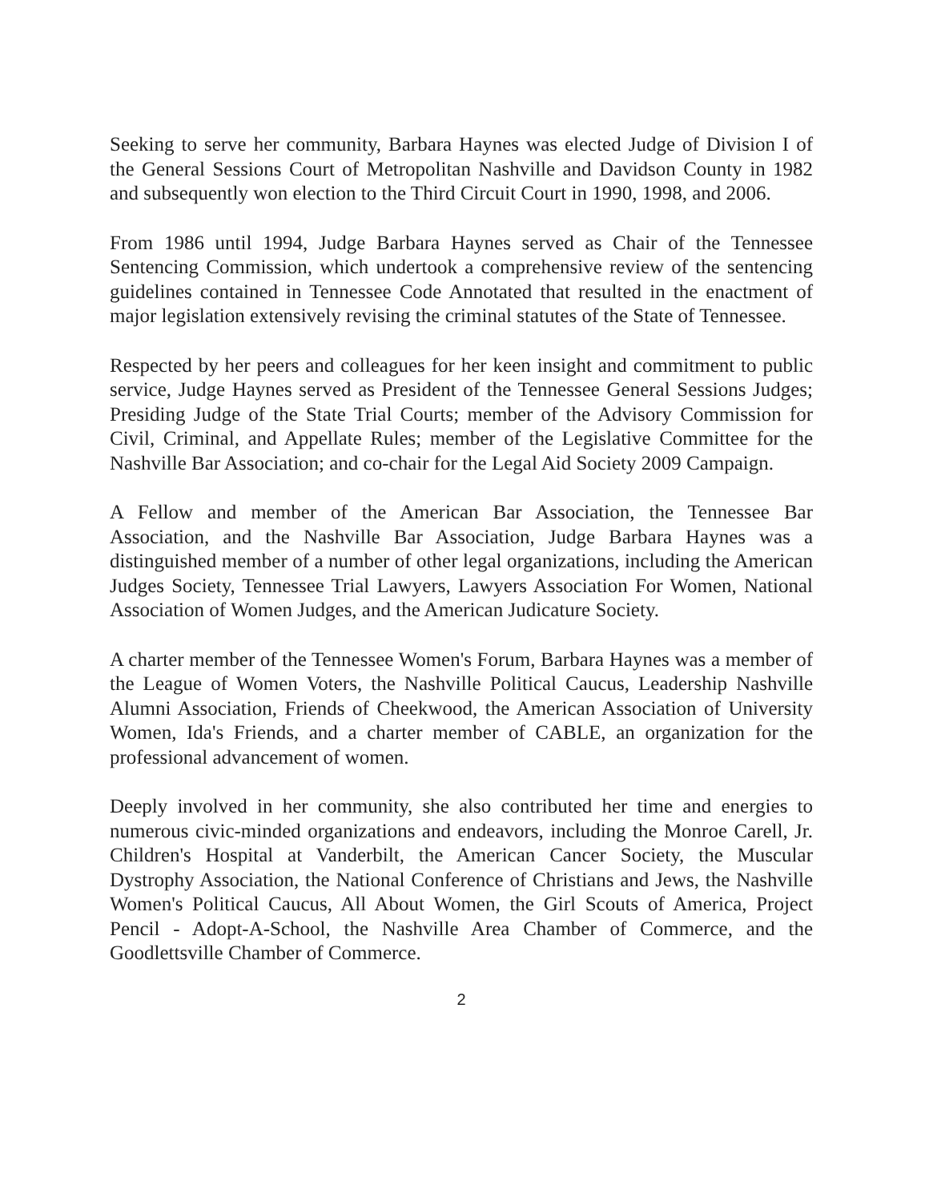Seeking to serve her community, Barbara Haynes was elected Judge of Division I of the General Sessions Court of Metropolitan Nashville and Davidson County in 1982 and subsequently won election to the Third Circuit Court in 1990, 1998, and 2006.
From 1986 until 1994, Judge Barbara Haynes served as Chair of the Tennessee Sentencing Commission, which undertook a comprehensive review of the sentencing guidelines contained in Tennessee Code Annotated that resulted in the enactment of major legislation extensively revising the criminal statutes of the State of Tennessee.
Respected by her peers and colleagues for her keen insight and commitment to public service, Judge Haynes served as President of the Tennessee General Sessions Judges; Presiding Judge of the State Trial Courts; member of the Advisory Commission for Civil, Criminal, and Appellate Rules; member of the Legislative Committee for the Nashville Bar Association; and co-chair for the Legal Aid Society 2009 Campaign.
A Fellow and member of the American Bar Association, the Tennessee Bar Association, and the Nashville Bar Association, Judge Barbara Haynes was a distinguished member of a number of other legal organizations, including the American Judges Society, Tennessee Trial Lawyers, Lawyers Association For Women, National Association of Women Judges, and the American Judicature Society.
A charter member of the Tennessee Women's Forum, Barbara Haynes was a member of the League of Women Voters, the Nashville Political Caucus, Leadership Nashville Alumni Association, Friends of Cheekwood, the American Association of University Women, Ida's Friends, and a charter member of CABLE, an organization for the professional advancement of women.
Deeply involved in her community, she also contributed her time and energies to numerous civic-minded organizations and endeavors, including the Monroe Carell, Jr. Children's Hospital at Vanderbilt, the American Cancer Society, the Muscular Dystrophy Association, the National Conference of Christians and Jews, the Nashville Women's Political Caucus, All About Women, the Girl Scouts of America, Project Pencil - Adopt-A-School, the Nashville Area Chamber of Commerce, and the Goodlettsville Chamber of Commerce.
2